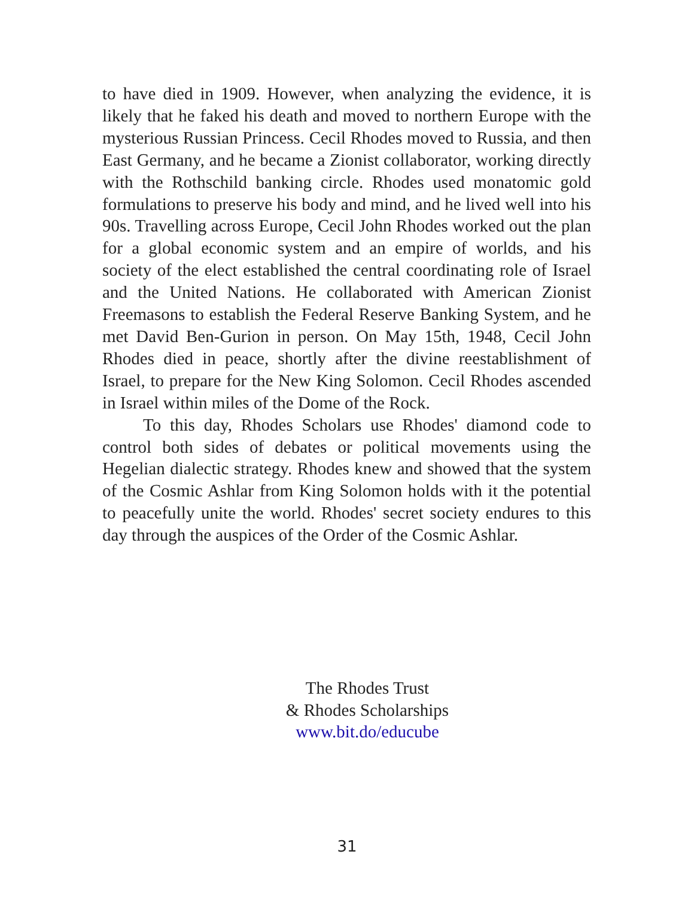to have died in 1909. However, when analyzing the evidence, it is likely that he faked his death and moved to northern Europe with the mysterious Russian Princess. Cecil Rhodes moved to Russia, and then East Germany, and he became a Zionist collaborator, working directly with the Rothschild banking circle. Rhodes used monatomic gold formulations to preserve his body and mind, and he lived well into his 90s. Travelling across Europe, Cecil John Rhodes worked out the plan for a global economic system and an empire of worlds, and his society of the elect established the central coordinating role of Israel and the United Nations. He collaborated with American Zionist Freemasons to establish the Federal Reserve Banking System, and he met David Ben-Gurion in person. On May 15th, 1948, Cecil John Rhodes died in peace, shortly after the divine reestablishment of Israel, to prepare for the New King Solomon. Cecil Rhodes ascended in Israel within miles of the Dome of the Rock.
To this day, Rhodes Scholars use Rhodes' diamond code to control both sides of debates or political movements using the Hegelian dialectic strategy. Rhodes knew and showed that the system of the Cosmic Ashlar from King Solomon holds with it the potential to peacefully unite the world. Rhodes' secret society endures to this day through the auspices of the Order of the Cosmic Ashlar.
The Rhodes Trust
& Rhodes Scholarships
www.bit.do/educube
31